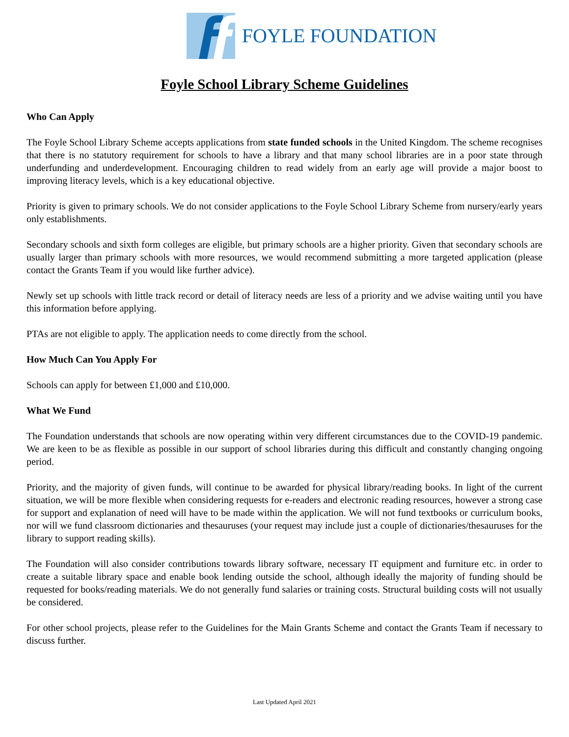FOYLE FOUNDATION
Foyle School Library Scheme Guidelines
Who Can Apply
The Foyle School Library Scheme accepts applications from state funded schools in the United Kingdom. The scheme recognises that there is no statutory requirement for schools to have a library and that many school libraries are in a poor state through underfunding and underdevelopment. Encouraging children to read widely from an early age will provide a major boost to improving literacy levels, which is a key educational objective.
Priority is given to primary schools. We do not consider applications to the Foyle School Library Scheme from nursery/early years only establishments.
Secondary schools and sixth form colleges are eligible, but primary schools are a higher priority. Given that secondary schools are usually larger than primary schools with more resources, we would recommend submitting a more targeted application (please contact the Grants Team if you would like further advice).
Newly set up schools with little track record or detail of literacy needs are less of a priority and we advise waiting until you have this information before applying.
PTAs are not eligible to apply. The application needs to come directly from the school.
How Much Can You Apply For
Schools can apply for between £1,000 and £10,000.
What We Fund
The Foundation understands that schools are now operating within very different circumstances due to the COVID-19 pandemic. We are keen to be as flexible as possible in our support of school libraries during this difficult and constantly changing ongoing period.
Priority, and the majority of given funds, will continue to be awarded for physical library/reading books. In light of the current situation, we will be more flexible when considering requests for e-readers and electronic reading resources, however a strong case for support and explanation of need will have to be made within the application. We will not fund textbooks or curriculum books, nor will we fund classroom dictionaries and thesauruses (your request may include just a couple of dictionaries/thesauruses for the library to support reading skills).
The Foundation will also consider contributions towards library software, necessary IT equipment and furniture etc. in order to create a suitable library space and enable book lending outside the school, although ideally the majority of funding should be requested for books/reading materials. We do not generally fund salaries or training costs. Structural building costs will not usually be considered.
For other school projects, please refer to the Guidelines for the Main Grants Scheme and contact the Grants Team if necessary to discuss further.
Last Updated April 2021